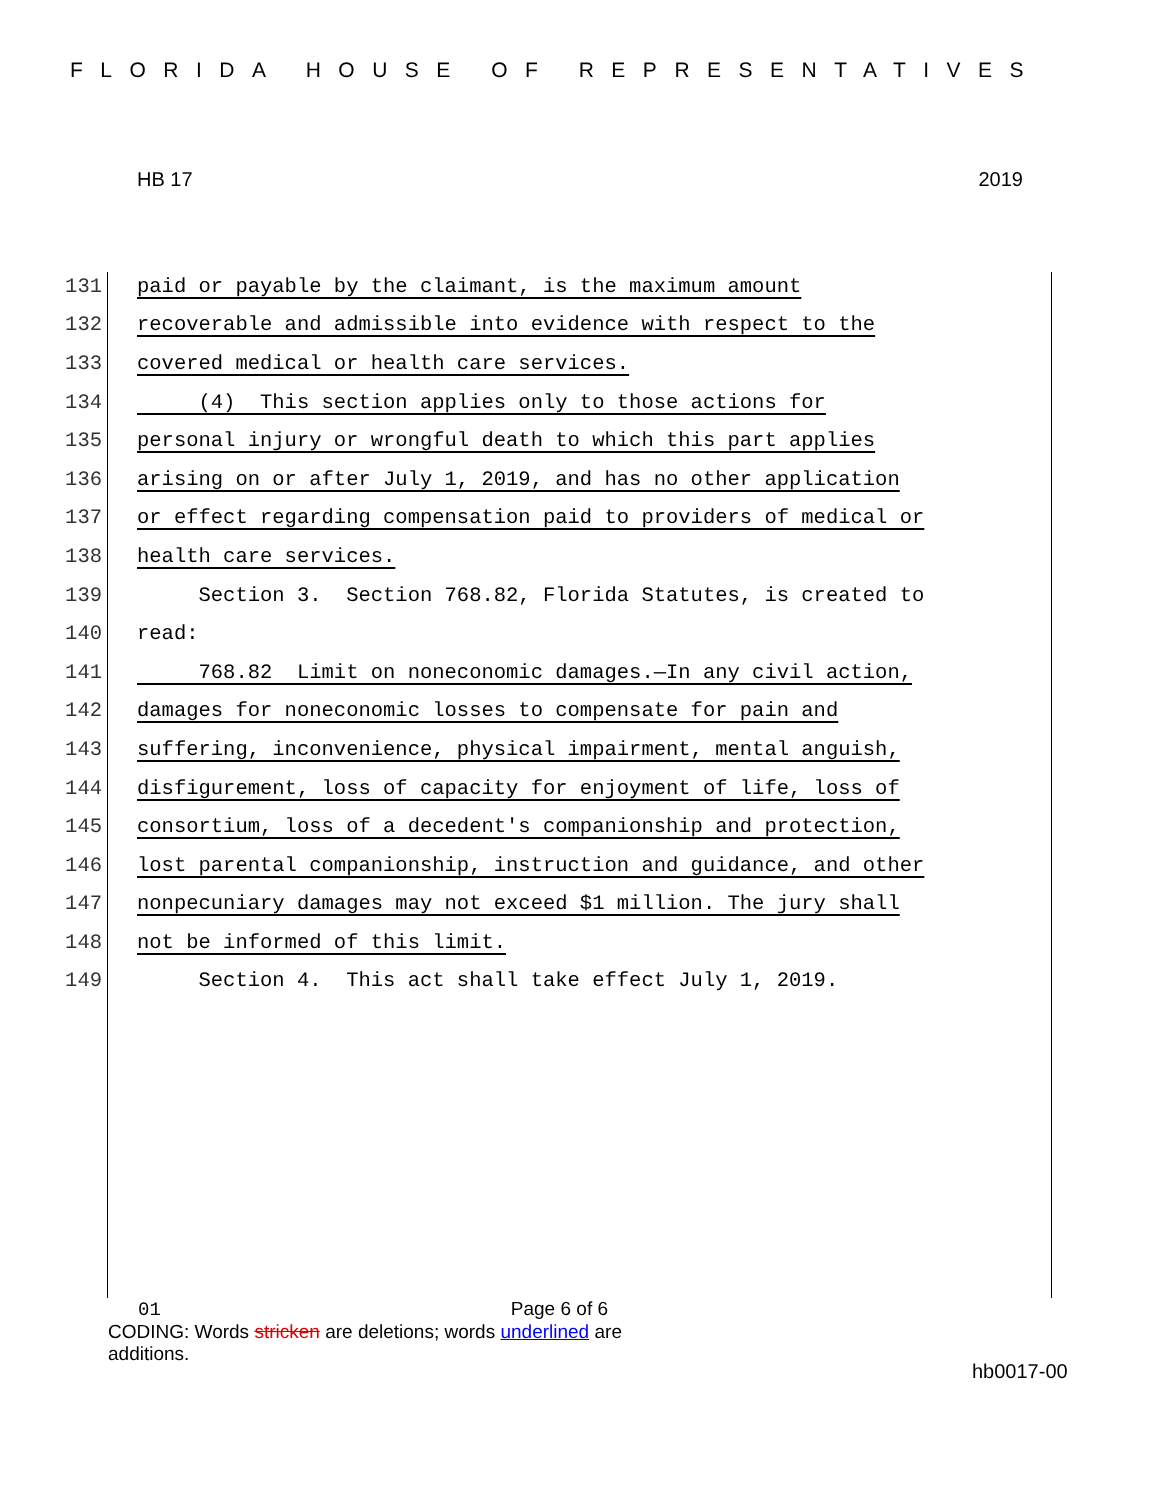FLORIDA HOUSE OF REPRESENTATIVES
HB 17 2019
131 paid or payable by the claimant, is the maximum amount
132 recoverable and admissible into evidence with respect to the
133 covered medical or health care services.
134 (4) This section applies only to those actions for
135 personal injury or wrongful death to which this part applies
136 arising on or after July 1, 2019, and has no other application
137 or effect regarding compensation paid to providers of medical or
138 health care services.
139 Section 3. Section 768.82, Florida Statutes, is created to
140 read:
141 768.82 Limit on noneconomic damages.—In any civil action,
142 damages for noneconomic losses to compensate for pain and
143 suffering, inconvenience, physical impairment, mental anguish,
144 disfigurement, loss of capacity for enjoyment of life, loss of
145 consortium, loss of a decedent's companionship and protection,
146 lost parental companionship, instruction and guidance, and other
147 nonpecuniary damages may not exceed $1 million. The jury shall
148 not be informed of this limit.
149 Section 4. This act shall take effect July 1, 2019.
01 Page 6 of 6
CODING: Words stricken are deletions; words underlined are additions.
hb0017-00